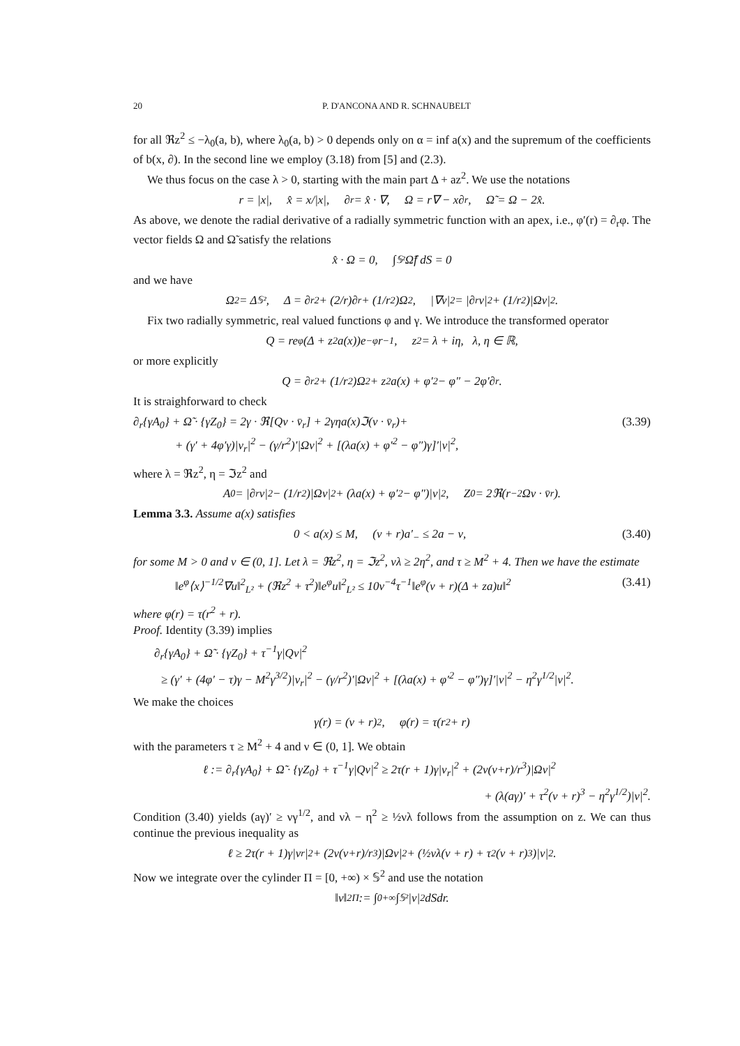20 P. D'ANCONA AND R. SCHNAUBELT
for all ℜz<sup>2</sup> ≤ −λ<sub>0</sub>(a, b), where λ<sub>0</sub>(a, b) > 0 depends only on α = inf a(x) and the supremum of the coefficients of b(x, ∂). In the second line we employ (3.18) from [5] and (2.3).
We thus focus on the case λ > 0, starting with the main part Δ + az<sup>2</sup>. We use the notations
r = |x|, x̂ = x/|x|, ∂<sub>r</sub> = x̂ · ∇, Ω = r∇ − x∂<sub>r</sub>, Ω̃ = Ω − 2x̂.
As above, we denote the radial derivative of a radially symmetric function with an apex, i.e., φ′(r) = ∂<sub>r</sub>φ. The vector fields Ω and Ω̃ satisfy the relations
x̂ · Ω = 0, ∫<sub>𝕊²</sub> Ω̃f dS = 0
and we have
Ω<sup>2</sup> = Δ<sub>𝕊²</sub>, Δ = ∂<sub>r</sub><sup>2</sup> + (2/r)∂<sub>r</sub> + (1/r<sup>2</sup>)Ω<sup>2</sup>, |∇v|<sup>2</sup> = |∂<sub>r</sub>v|<sup>2</sup> + (1/r<sup>2</sup>)|Ωv|<sup>2</sup>.
Fix two radially symmetric, real valued functions φ and γ. We introduce the transformed operator
Q = re<sup>φ</sup>(Δ + z<sup>2</sup>a(x))e<sup>−φ</sup>r<sup>−1</sup>, z<sup>2</sup> = λ + iη, λ, η ∈ ℝ,
or more explicitly
Q = ∂<sub>r</sub><sup>2</sup> + (1/r<sup>2</sup>)Ω<sup>2</sup> + z<sup>2</sup>a(x) + φ′<sup>2</sup> − φ″ − 2φ′∂<sub>r</sub>.
It is straighforward to check
∂<sub>r</sub>{γA<sub>0</sub>} + Ω̃ · {γZ<sub>0</sub>} = 2γ · ℜ[Qv · v̄<sub>r</sub>] + 2γηa(x)ℑ(v · v̄<sub>r</sub>)+
+ (γ′ + 4φ′γ)|v<sub>r</sub>|<sup>2</sup> − (γ/r<sup>2</sup>)′|Ωv|<sup>2</sup> + [(λa(x) + φ′<sup>2</sup> − φ″)γ]′|v|<sup>2</sup>,
(3.39)
where λ = ℜz<sup>2</sup>, η = ℑz<sup>2</sup> and
A<sub>0</sub> = |∂<sub>r</sub>v|<sup>2</sup> − (1/r<sup>2</sup>)|Ωv|<sup>2</sup> + (λa(x) + φ′<sup>2</sup> − φ″)|v|<sup>2</sup>, Z<sub>0</sub> = 2ℜ(r<sup>−2</sup>Ωv · v̄<sub>r</sub>).
Lemma 3.3. Assume a(x) satisfies
0 < a(x) ≤ M, (ν + r)a′<sub>−</sub> ≤ 2a − ν, (3.40)
for some M > 0 and ν ∈ (0, 1]. Let λ = ℜz<sup>2</sup>, η = ℑz<sup>2</sup>, νλ ≥ 2η<sup>2</sup>, and τ ≥ M<sup>2</sup> + 4. Then we have the estimate
‖e<sup>φ</sup>⟨x⟩<sup>−1/2</sup>∇u‖<sup>2</sup><sub>L²</sub> + (ℜz<sup>2</sup> + τ<sup>2</sup>)‖e<sup>φ</sup>u‖<sup>2</sup><sub>L²</sub> ≤ 10ν<sup>−4</sup>τ<sup>−1</sup>‖e<sup>φ</sup>(ν + r)(Δ + za)u‖<sup>2</sup> (3.41)
where φ(r) = τ(r<sup>2</sup> + r).
Proof. Identity (3.39) implies
∂<sub>r</sub>{γA<sub>0</sub>} + Ω̃ · {γZ<sub>0</sub>} + τ<sup>−1</sup>γ|Qv|<sup>2</sup>
≥ (γ′ + (4φ′ − τ)γ − M<sup>2</sup>γ<sup>3/2</sup>)|v<sub>r</sub>|<sup>2</sup> − (γ/r<sup>2</sup>)′|Ωv|<sup>2</sup> + [(λa(x) + φ′<sup>2</sup> − φ″)γ]′|v|<sup>2</sup> − η<sup>2</sup>γ<sup>1/2</sup>|v|<sup>2</sup>.
We make the choices
γ(r) = (ν + r)<sup>2</sup>, φ(r) = τ(r<sup>2</sup> + r)
with the parameters τ ≥ M<sup>2</sup> + 4 and ν ∈ (0, 1]. We obtain
ℓ := ∂<sub>r</sub>{γA<sub>0</sub>} + Ω̃ · {γZ<sub>0</sub>} + τ<sup>−1</sup>γ|Qv|<sup>2</sup> ≥ 2τ(r + 1)γ|v<sub>r</sub>|<sup>2</sup> + (2ν(ν+r)/r<sup>3</sup>)|Ωv|<sup>2</sup>
+ (λ(aγ)′ + τ<sup>2</sup>(ν + r)<sup>3</sup> − η<sup>2</sup>γ<sup>1/2</sup>)|v|<sup>2</sup>.
Condition (3.40) yields (aγ)′ ≥ νγ<sup>1/2</sup>, and νλ − η<sup>2</sup> ≥ ½νλ follows from the assumption on z. We can thus continue the previous inequality as
ℓ ≥ 2τ(r + 1)γ|v<sub>r</sub>|<sup>2</sup> + (2ν(ν+r)/r<sup>3</sup>)|Ωv|<sup>2</sup> + (½νλ(ν + r) + τ<sup>2</sup>(ν + r)<sup>3</sup>)|v|<sup>2</sup>.
Now we integrate over the cylinder Π = [0, +∞) × 𝕊<sup>2</sup> and use the notation
‖v‖<sup>2</sup><sub>Π</sub> := ∫<sub>0</sub><sup>+∞</sup> ∫<sub>𝕊²</sub> |v|<sup>2</sup>dSdr.